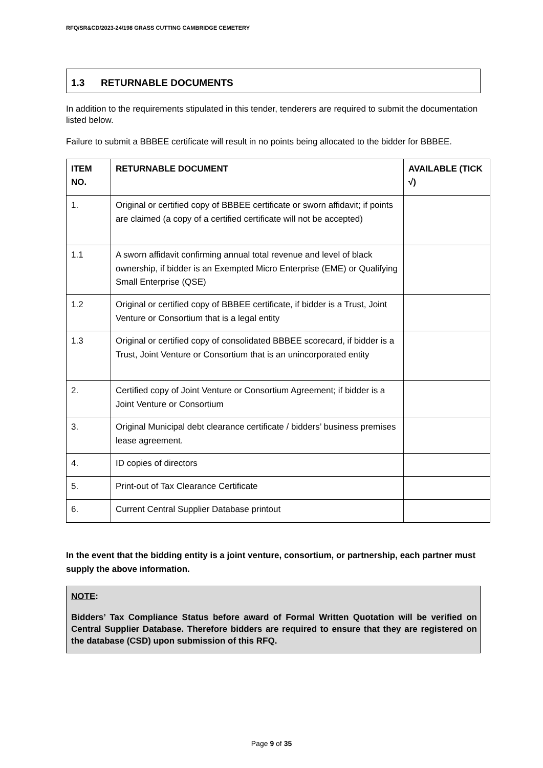RFQ/SR&CD/2023-24/198 GRASS CUTTING CAMBRIDGE CEMETERY
1.3 RETURNABLE DOCUMENTS
In addition to the requirements stipulated in this tender, tenderers are required to submit the documentation listed below.
Failure to submit a BBBEE certificate will result in no points being allocated to the bidder for BBBEE.
| ITEM NO. | RETURNABLE DOCUMENT | AVAILABLE (TICK √) |
| --- | --- | --- |
| 1. | Original or certified copy of BBBEE certificate or sworn affidavit; if points are claimed (a copy of a certified certificate will not be accepted) | |
| 1.1 | A sworn affidavit confirming annual total revenue and level of black ownership, if bidder is an Exempted Micro Enterprise (EME) or Qualifying Small Enterprise (QSE) | |
| 1.2 | Original or certified copy of BBBEE certificate, if bidder is a Trust, Joint Venture or Consortium that is a legal entity | |
| 1.3 | Original or certified copy of consolidated BBBEE scorecard, if bidder is a Trust, Joint Venture or Consortium that is an unincorporated entity | |
| 2. | Certified copy of Joint Venture or Consortium Agreement; if bidder is a Joint Venture or Consortium | |
| 3. | Original Municipal debt clearance certificate / bidders’ business premises lease agreement. | |
| 4. | ID copies of directors | |
| 5. | Print-out of Tax Clearance Certificate | |
| 6. | Current Central Supplier Database printout | |
In the event that the bidding entity is a joint venture, consortium, or partnership, each partner must supply the above information.
NOTE:
Bidders’ Tax Compliance Status before award of Formal Written Quotation will be verified on Central Supplier Database. Therefore bidders are required to ensure that they are registered on the database (CSD) upon submission of this RFQ.
Page 9 of 35